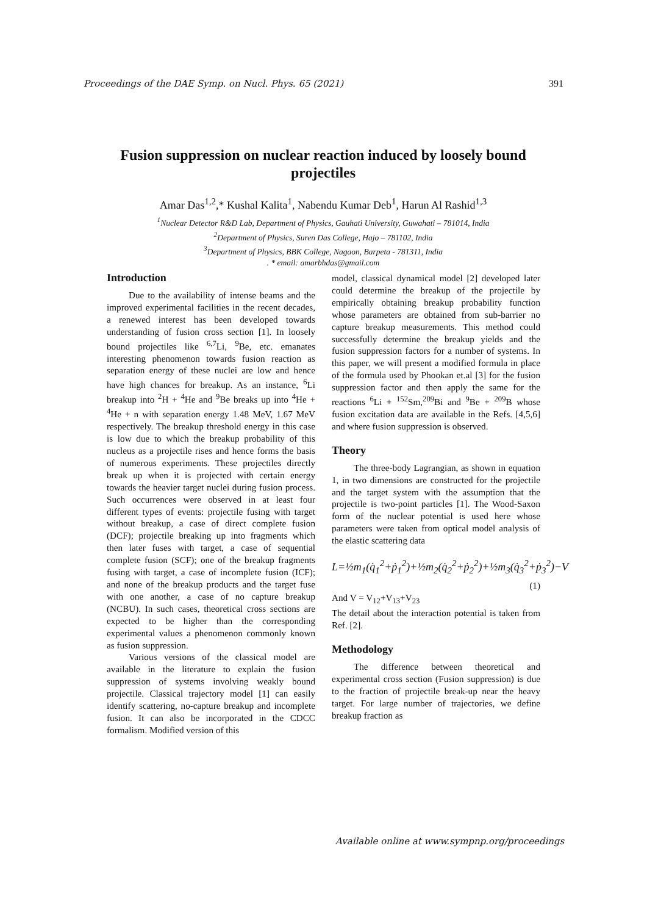Proceedings of the DAE Symp. on Nucl. Phys. 65 (2021) 391
Fusion suppression on nuclear reaction induced by loosely bound projectiles
Amar Das<sup>1,2</sup>,* Kushal Kalita<sup>1</sup>, Nabendu Kumar Deb<sup>1</sup>, Harun Al Rashid<sup>1,3</sup>
<sup>1</sup> Nuclear Detector R&D Lab, Department of Physics, Gauhati University, Guwahati – 781014, India
<sup>2</sup> Department of Physics, Suren Das College, Hajo – 781102, India
<sup>3</sup> Department of Physics, BBK College, Nagaon, Barpeta - 781311, India
. * email: amarbhdas@gmail.com
Introduction
Due to the availability of intense beams and the improved experimental facilities in the recent decades, a renewed interest has been developed towards understanding of fusion cross section [1]. In loosely bound projectiles like <sup>6,7</sup>Li, <sup>9</sup>Be, etc. emanates interesting phenomenon towards fusion reaction as separation energy of these nuclei are low and hence have high chances for breakup. As an instance, <sup>6</sup>Li breakup into <sup>2</sup>H + <sup>4</sup>He and <sup>9</sup>Be breaks up into <sup>4</sup>He + <sup>4</sup>He + n with separation energy 1.48 MeV, 1.67 MeV respectively. The breakup threshold energy in this case is low due to which the breakup probability of this nucleus as a projectile rises and hence forms the basis of numerous experiments. These projectiles directly break up when it is projected with certain energy towards the heavier target nuclei during fusion process. Such occurrences were observed in at least four different types of events: projectile fusing with target without breakup, a case of direct complete fusion (DCF); projectile breaking up into fragments which then later fuses with target, a case of sequential complete fusion (SCF); one of the breakup fragments fusing with target, a case of incomplete fusion (ICF); and none of the breakup products and the target fuse with one another, a case of no capture breakup (NCBU). In such cases, theoretical cross sections are expected to be higher than the corresponding experimental values a phenomenon commonly known as fusion suppression.
Various versions of the classical model are available in the literature to explain the fusion suppression of systems involving weakly bound projectile. Classical trajectory model [1] can easily identify scattering, no-capture breakup and incomplete fusion. It can also be incorporated in the CDCC formalism. Modified version of this
model, classical dynamical model [2] developed later could determine the breakup of the projectile by empirically obtaining breakup probability function whose parameters are obtained from sub-barrier no capture breakup measurements. This method could successfully determine the breakup yields and the fusion suppression factors for a number of systems. In this paper, we will present a modified formula in place of the formula used by Phookan et.al [3] for the fusion suppression factor and then apply the same for the reactions <sup>6</sup>Li + <sup>152</sup>Sm,<sup>209</sup>Bi and <sup>9</sup>Be + <sup>209</sup>B whose fusion excitation data are available in the Refs. [4,5,6] and where fusion suppression is observed.
Theory
The three-body Lagrangian, as shown in equation 1, in two dimensions are constructed for the projectile and the target system with the assumption that the projectile is two-point particles [1]. The Wood-Saxon form of the nuclear potential is used here whose parameters were taken from optical model analysis of the elastic scattering data
L=½m<sub>1</sub>(q̇<sub>1</sub><sup>2</sup>+ṗ<sub>1</sub><sup>2</sup>)+½m<sub>2</sub>(q̇<sub>2</sub><sup>2</sup>+ṗ<sub>2</sub><sup>2</sup>)+½m<sub>3</sub>(q̇<sub>3</sub><sup>2</sup>+ṗ<sub>3</sub><sup>2</sup>)−V
(1)
And V = V<sub>12</sub>+V<sub>13</sub>+V<sub>23</sub>
The detail about the interaction potential is taken from Ref. [2].
Methodology
The difference between theoretical and experimental cross section (Fusion suppression) is due to the fraction of projectile break-up near the heavy target. For large number of trajectories, we define breakup fraction as
Available online at www.sympnp.org/proceedings